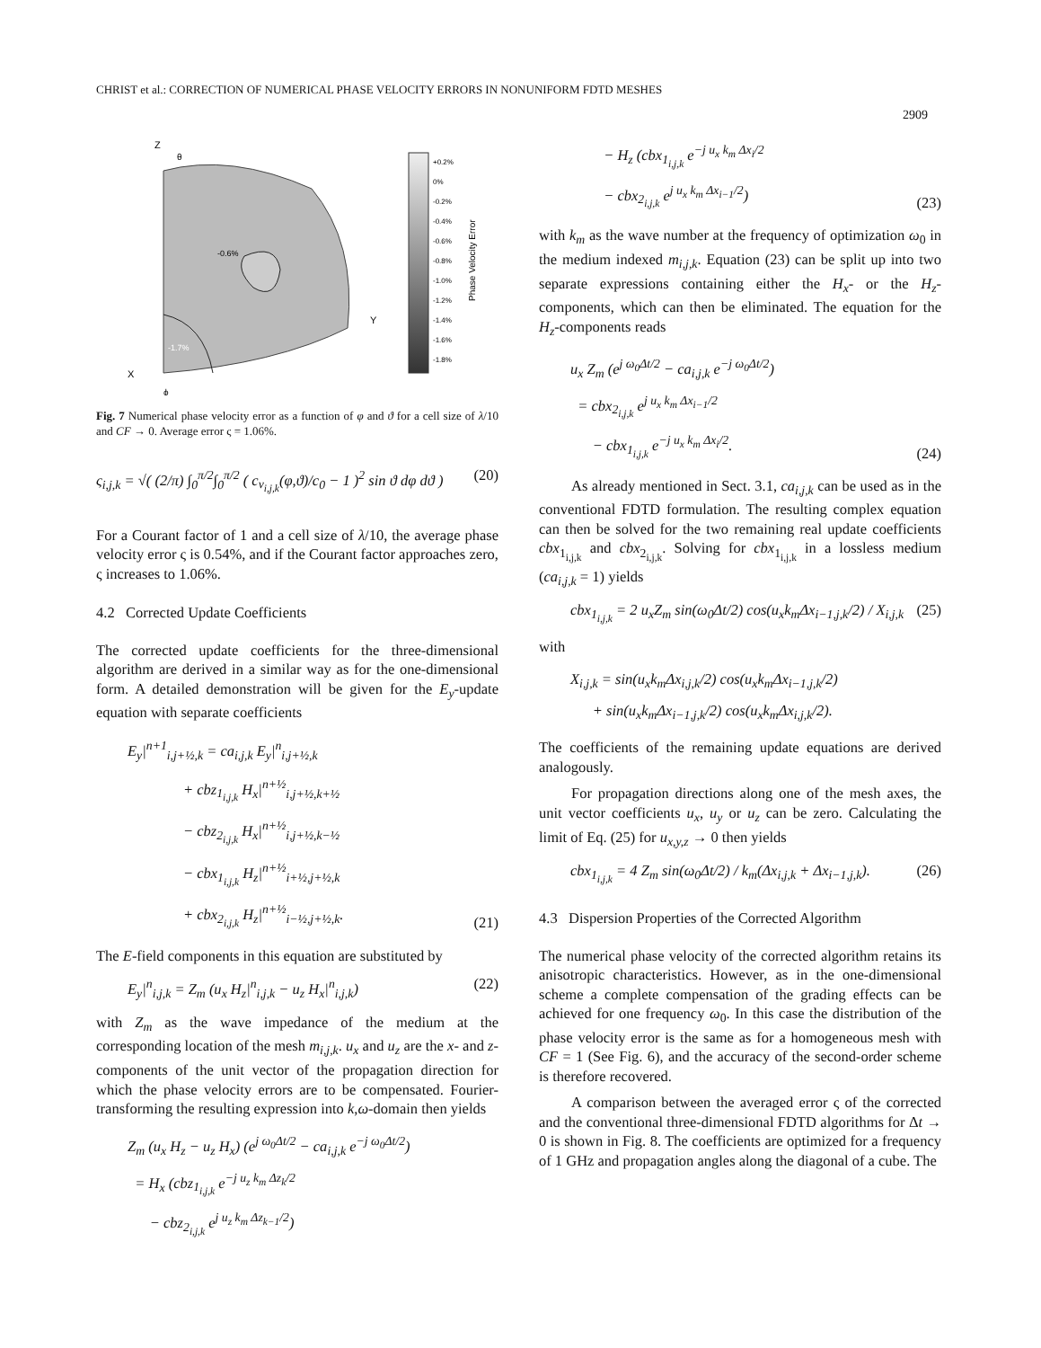CHRIST et al.: CORRECTION OF NUMERICAL PHASE VELOCITY ERRORS IN NONUNIFORM FDTD MESHES
2909
-0.6%
-1.7%
Z
θ
Y
X
ϕ
+0.2%
0%
-0.2%
-0.4%
-0.6%
-0.8%
-1.0%
-1.2%
-1.4%
-1.6%
-1.8%
Phase Velocity Error
Fig. 7 Numerical phase velocity error as a function of φ and ϑ for a cell size of λ/10 and CF → 0. Average error ς = 1.06%.
ς<sub>i,j,k</sub> = √( (2/π) ∫<sub>0</sub><sup>π/2</sup>∫<sub>0</sub><sup>π/2</sup> ( c<sub>ν<sub>i,j,k</sub></sub>(φ,ϑ)/c<sub>0</sub> − 1 )<sup>2</sup> sin ϑ dφ dϑ ) (20)
For a Courant factor of 1 and a cell size of λ/10, the average phase velocity error ς is 0.54%, and if the Courant factor approaches zero, ς increases to 1.06%.
4.2 Corrected Update Coefficients
The corrected update coefficients for the three-dimensional algorithm are derived in a similar way as for the one-dimensional form. A detailed demonstration will be given for the E<sub>y</sub>-update equation with separate coefficients
E<sub>y</sub>|<sup>n+1</sup><sub>i,j+½,k</sub> = ca<sub>i,j,k</sub> E<sub>y</sub>|<sup>n</sup><sub>i,j+½,k</sub>
+ cbz<sub>1<sub>i,j,k</sub></sub> H<sub>x</sub>|<sup>n+½</sup><sub>i,j+½,k+½</sub>
− cbz<sub>2<sub>i,j,k</sub></sub> H<sub>x</sub>|<sup>n+½</sup><sub>i,j+½,k−½</sub>
− cbx<sub>1<sub>i,j,k</sub></sub> H<sub>z</sub>|<sup>n+½</sup><sub>i+½,j+½,k</sub>
+ cbx<sub>2<sub>i,j,k</sub></sub> H<sub>z</sub>|<sup>n+½</sup><sub>i−½,j+½,k</sub>. (21)
The E-field components in this equation are substituted by
E<sub>y</sub>|<sup>n</sup><sub>i,j,k</sub> = Z<sub>m</sub> (u<sub>x</sub> H<sub>z</sub>|<sup>n</sup><sub>i,j,k</sub> − u<sub>z</sub> H<sub>x</sub>|<sup>n</sup><sub>i,j,k</sub>) (22)
with Z<sub>m</sub> as the wave impedance of the medium at the corresponding location of the mesh m<sub>i,j,k</sub>. u<sub>x</sub> and u<sub>z</sub> are the x- and z-components of the unit vector of the propagation direction for which the phase velocity errors are to be compensated. Fourier-transforming the resulting expression into k,ω-domain then yields
Z<sub>m</sub> (u<sub>x</sub> H<sub>z</sub> − u<sub>z</sub> H<sub>x</sub>) (e<sup>j ω<sub>0</sub>Δt/2</sup> − ca<sub>i,j,k</sub> e<sup>−j ω<sub>0</sub>Δt/2</sup>)
= H<sub>x</sub> (cbz<sub>1<sub>i,j,k</sub></sub> e<sup>−j u<sub>z</sub> k<sub>m</sub> Δz<sub>k</sub>/2</sup>
− cbz<sub>2<sub>i,j,k</sub></sub> e<sup>j u<sub>z</sub> k<sub>m</sub> Δz<sub>k−1</sub>/2</sup>)
− H<sub>z</sub> (cbx<sub>1<sub>i,j,k</sub></sub> e<sup>−j u<sub>x</sub> k<sub>m</sub> Δx<sub>i</sub>/2</sup>
− cbx<sub>2<sub>i,j,k</sub></sub> e<sup>j u<sub>x</sub> k<sub>m</sub> Δx<sub>i−1</sub>/2</sup>) (23)
with k<sub>m</sub> as the wave number at the frequency of optimization ω<sub>0</sub> in the medium indexed m<sub>i,j,k</sub>. Equation (23) can be split up into two separate expressions containing either the H<sub>x</sub>- or the H<sub>z</sub>-components, which can then be eliminated. The equation for the H<sub>z</sub>-components reads
u<sub>x</sub> Z<sub>m</sub> (e<sup>j ω<sub>0</sub>Δt/2</sup> − ca<sub>i,j,k</sub> e<sup>−j ω<sub>0</sub>Δt/2</sup>)
= cbx<sub>2<sub>i,j,k</sub></sub> e<sup>j u<sub>x</sub> k<sub>m</sub> Δx<sub>i−1</sub>/2</sup>
− cbx<sub>1<sub>i,j,k</sub></sub> e<sup>−j u<sub>x</sub> k<sub>m</sub> Δx<sub>i</sub>/2</sup>. (24)
As already mentioned in Sect. 3.1, ca<sub>i,j,k</sub> can be used as in the conventional FDTD formulation. The resulting complex equation can then be solved for the two remaining real update coefficients cbx<sub>1<sub>i,j,k</sub></sub> and cbx<sub>2<sub>i,j,k</sub></sub>. Solving for cbx<sub>1<sub>i,j,k</sub></sub> in a lossless medium (ca<sub>i,j,k</sub> = 1) yields
cbx<sub>1<sub>i,j,k</sub></sub> = 2 u<sub>x</sub>Z<sub>m</sub> sin(ω<sub>0</sub>Δt/2) cos(u<sub>x</sub>k<sub>m</sub>Δx<sub>i−1,j,k</sub>/2) / X<sub>i,j,k</sub> (25)
with
X<sub>i,j,k</sub> = sin(u<sub>x</sub>k<sub>m</sub>Δx<sub>i,j,k</sub>/2) cos(u<sub>x</sub>k<sub>m</sub>Δx<sub>i−1,j,k</sub>/2)
+ sin(u<sub>x</sub>k<sub>m</sub>Δx<sub>i−1,j,k</sub>/2) cos(u<sub>x</sub>k<sub>m</sub>Δx<sub>i,j,k</sub>/2).
The coefficients of the remaining update equations are derived analogously.
For propagation directions along one of the mesh axes, the unit vector coefficients u<sub>x</sub>, u<sub>y</sub> or u<sub>z</sub> can be zero. Calculating the limit of Eq. (25) for u<sub>x,y,z</sub> → 0 then yields
cbx<sub>1<sub>i,j,k</sub></sub> = 4 Z<sub>m</sub> sin(ω<sub>0</sub>Δt/2) / k<sub>m</sub>(Δx<sub>i,j,k</sub> + Δx<sub>i−1,j,k</sub>). (26)
4.3 Dispersion Properties of the Corrected Algorithm
The numerical phase velocity of the corrected algorithm retains its anisotropic characteristics. However, as in the one-dimensional scheme a complete compensation of the grading effects can be achieved for one frequency ω<sub>0</sub>. In this case the distribution of the phase velocity error is the same as for a homogeneous mesh with CF = 1 (See Fig. 6), and the accuracy of the second-order scheme is therefore recovered.
A comparison between the averaged error ς of the corrected and the conventional three-dimensional FDTD algorithms for Δt → 0 is shown in Fig. 8. The coefficients are optimized for a frequency of 1 GHz and propagation angles along the diagonal of a cube. The